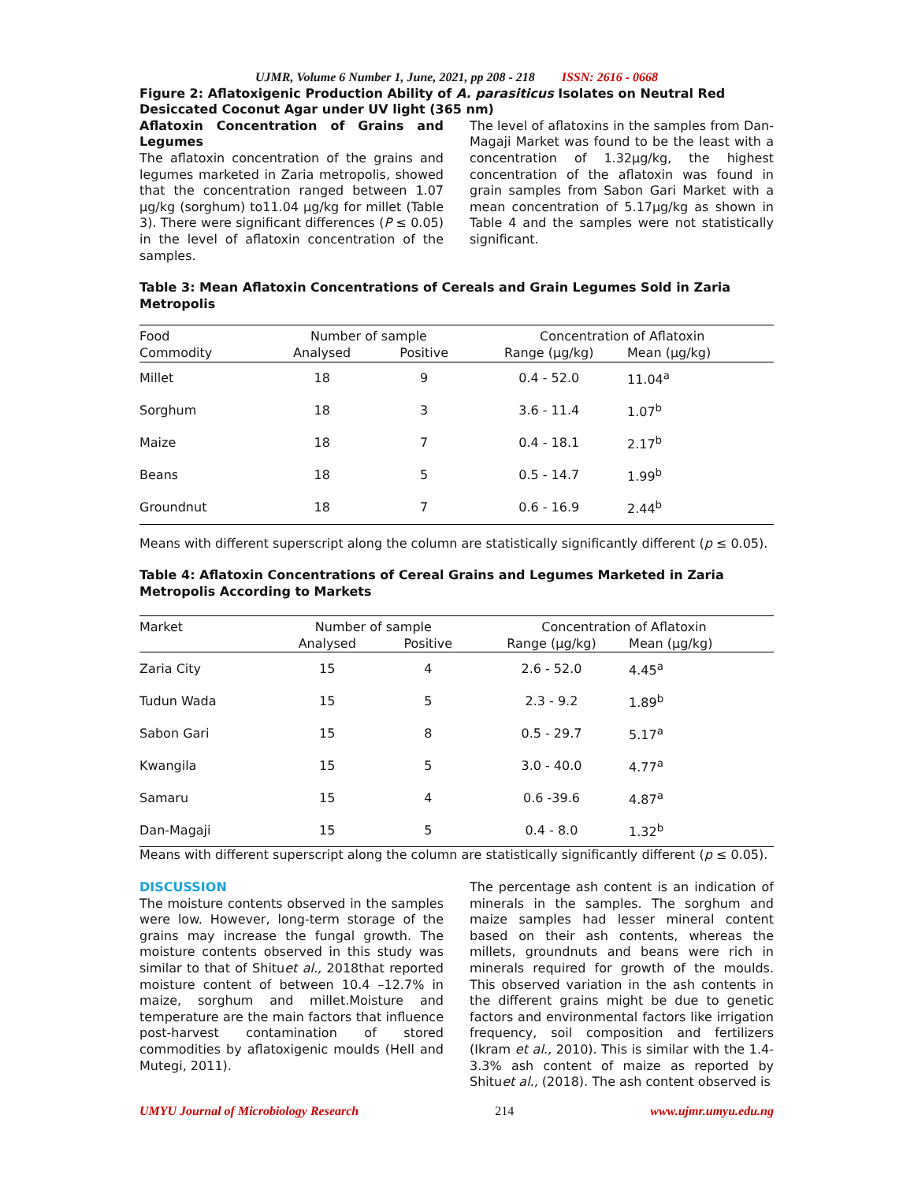UJMR, Volume 6 Number 1, June, 2021, pp 208 - 218 ISSN: 2616 - 0668
Figure 2: Aflatoxigenic Production Ability of A. parasiticus Isolates on Neutral Red Desiccated Coconut Agar under UV light (365 nm)
Aflatoxin Concentration of Grains and Legumes
The aflatoxin concentration of the grains and legumes marketed in Zaria metropolis, showed that the concentration ranged between 1.07 µg/kg (sorghum) to11.04 µg/kg for millet (Table 3). There were significant differences (P ≤ 0.05) in the level of aflatoxin concentration of the samples.
The level of aflatoxins in the samples from Dan-Magaji Market was found to be the least with a concentration of 1.32µg/kg, the highest concentration of the aflatoxin was found in grain samples from Sabon Gari Market with a mean concentration of 5.17µg/kg as shown in Table 4 and the samples were not statistically significant.
Table 3: Mean Aflatoxin Concentrations of Cereals and Grain Legumes Sold in Zaria Metropolis
| Food | Number of sample | | Concentration of Aflatoxin | |
| --- | --- | --- | --- | --- |
| Commodity | Analysed | Positive | Range (µg/kg) | Mean (µg/kg) |
| Millet | 18 | 9 | 0.4 - 52.0 | 11.04<sup>a</sup> |
| Sorghum | 18 | 3 | 3.6 - 11.4 | 1.07<sup>b</sup> |
| Maize | 18 | 7 | 0.4 - 18.1 | 2.17<sup>b</sup> |
| Beans | 18 | 5 | 0.5 - 14.7 | 1.99<sup>b</sup> |
| Groundnut | 18 | 7 | 0.6 - 16.9 | 2.44<sup>b</sup> |
Means with different superscript along the column are statistically significantly different (p ≤ 0.05).
Table 4: Aflatoxin Concentrations of Cereal Grains and Legumes Marketed in Zaria Metropolis According to Markets
| Market | Number of sample | | Concentration of Aflatoxin | |
| --- | --- | --- | --- | --- |
| | Analysed | Positive | Range (µg/kg) | Mean (µg/kg) |
| Zaria City | 15 | 4 | 2.6 - 52.0 | 4.45<sup>a</sup> |
| Tudun Wada | 15 | 5 | 2.3 - 9.2 | 1.89<sup>b</sup> |
| Sabon Gari | 15 | 8 | 0.5 - 29.7 | 5.17<sup>a</sup> |
| Kwangila | 15 | 5 | 3.0 - 40.0 | 4.77<sup>a</sup> |
| Samaru | 15 | 4 | 0.6 -39.6 | 4.87<sup>a</sup> |
| Dan-Magaji | 15 | 5 | 0.4 - 8.0 | 1.32<sup>b</sup> |
Means with different superscript along the column are statistically significantly different (p ≤ 0.05).
DISCUSSION
The moisture contents observed in the samples were low. However, long-term storage of the grains may increase the fungal growth. The moisture contents observed in this study was similar to that of Shituet al., 2018that reported moisture content of between 10.4 –12.7% in maize, sorghum and millet.Moisture and temperature are the main factors that influence post-harvest contamination of stored commodities by aflatoxigenic moulds (Hell and Mutegi, 2011).
The percentage ash content is an indication of minerals in the samples. The sorghum and maize samples had lesser mineral content based on their ash contents, whereas the millets, groundnuts and beans were rich in minerals required for growth of the moulds. This observed variation in the ash contents in the different grains might be due to genetic factors and environmental factors like irrigation frequency, soil composition and fertilizers (Ikram et al., 2010). This is similar with the 1.4-3.3% ash content of maize as reported by Shituet al., (2018). The ash content observed is
UMYU Journal of Microbiology Research 214 www.ujmr.umyu.edu.ng